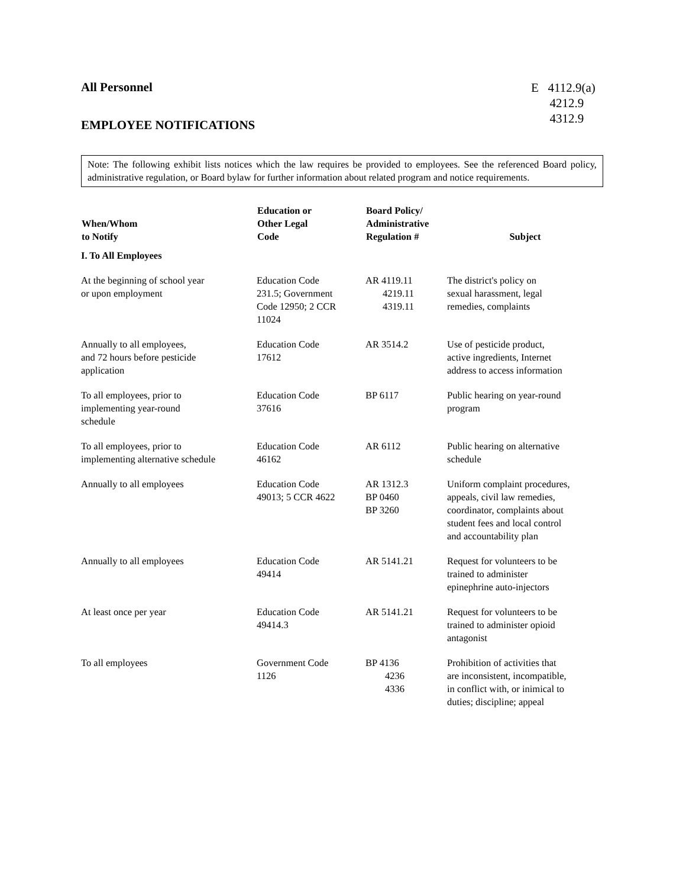All Personnel
EMPLOYEE NOTIFICATIONS
E 4112.9(a)
4212.9
4312.9
Note: The following exhibit lists notices which the law requires be provided to employees. See the referenced Board policy, administrative regulation, or Board bylaw for further information about related program and notice requirements.
| When/Whom to Notify | Education or Other Legal Code | Board Policy/ Administrative Regulation # | Subject |
| --- | --- | --- | --- |
| I. To All Employees | | | |
| At the beginning of school year or upon employment | Education Code 231.5; Government Code 12950; 2 CCR 11024 | AR 4119.11 4219.11 4319.11 | The district's policy on sexual harassment, legal remedies, complaints |
| Annually to all employees, and 72 hours before pesticide application | Education Code 17612 | AR 3514.2 | Use of pesticide product, active ingredients, Internet address to access information |
| To all employees, prior to implementing year-round schedule | Education Code 37616 | BP 6117 | Public hearing on year-round program |
| To all employees, prior to implementing alternative schedule | Education Code 46162 | AR 6112 | Public hearing on alternative schedule |
| Annually to all employees | Education Code 49013; 5 CCR 4622 | AR 1312.3 BP 0460 BP 3260 | Uniform complaint procedures, appeals, civil law remedies, coordinator, complaints about student fees and local control and accountability plan |
| Annually to all employees | Education Code 49414 | AR 5141.21 | Request for volunteers to be trained to administer epinephrine auto-injectors |
| At least once per year | Education Code 49414.3 | AR 5141.21 | Request for volunteers to be trained to administer opioid antagonist |
| To all employees | Government Code 1126 | BP 4136 4236 4336 | Prohibition of activities that are inconsistent, incompatible, in conflict with, or inimical to duties; discipline; appeal |